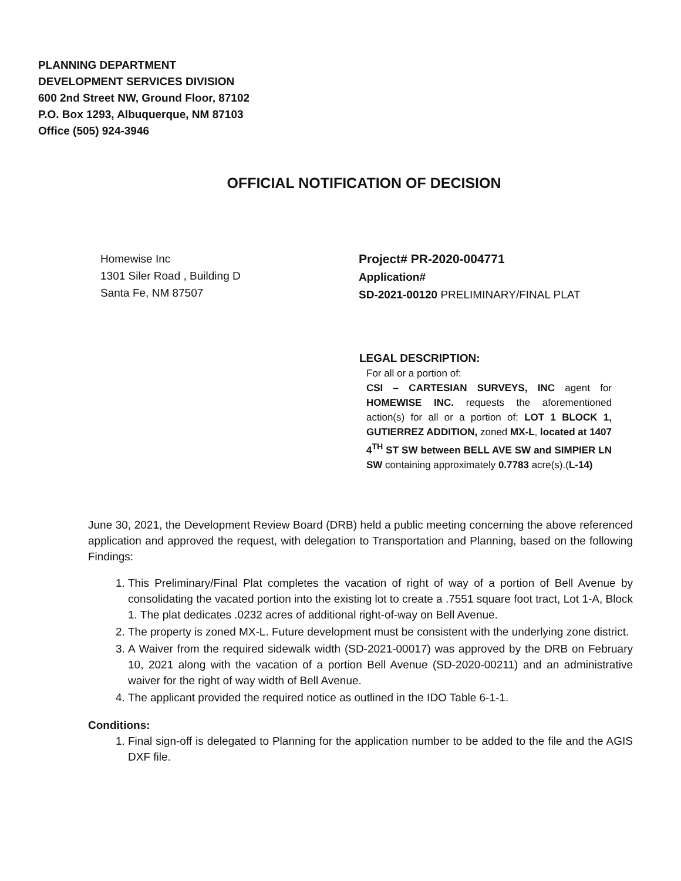PLANNING DEPARTMENT
DEVELOPMENT SERVICES DIVISION
600 2nd Street NW, Ground Floor, 87102
P.O. Box 1293, Albuquerque, NM 87103
Office (505) 924-3946
OFFICIAL NOTIFICATION OF DECISION
Homewise Inc
1301 Siler Road , Building D
Santa Fe, NM 87507
Project# PR-2020-004771
Application#
SD-2021-00120 PRELIMINARY/FINAL PLAT
LEGAL DESCRIPTION:
For all or a portion of:
CSI – CARTESIAN SURVEYS, INC agent for HOMEWISE INC. requests the aforementioned action(s) for all or a portion of: LOT 1 BLOCK 1, GUTIERREZ ADDITION, zoned MX-L, located at 1407 4<sup>TH</sup> ST SW between BELL AVE SW and SIMPIER LN SW containing approximately 0.7783 acre(s).(L-14)
June 30, 2021, the Development Review Board (DRB) held a public meeting concerning the above referenced application and approved the request, with delegation to Transportation and Planning, based on the following Findings:
1. This Preliminary/Final Plat completes the vacation of right of way of a portion of Bell Avenue by consolidating the vacated portion into the existing lot to create a .7551 square foot tract, Lot 1-A, Block 1. The plat dedicates .0232 acres of additional right-of-way on Bell Avenue.
2. The property is zoned MX-L. Future development must be consistent with the underlying zone district.
3. A Waiver from the required sidewalk width (SD-2021-00017) was approved by the DRB on February 10, 2021 along with the vacation of a portion Bell Avenue (SD-2020-00211) and an administrative waiver for the right of way width of Bell Avenue.
4. The applicant provided the required notice as outlined in the IDO Table 6-1-1.
Conditions:
1. Final sign-off is delegated to Planning for the application number to be added to the file and the AGIS DXF file.